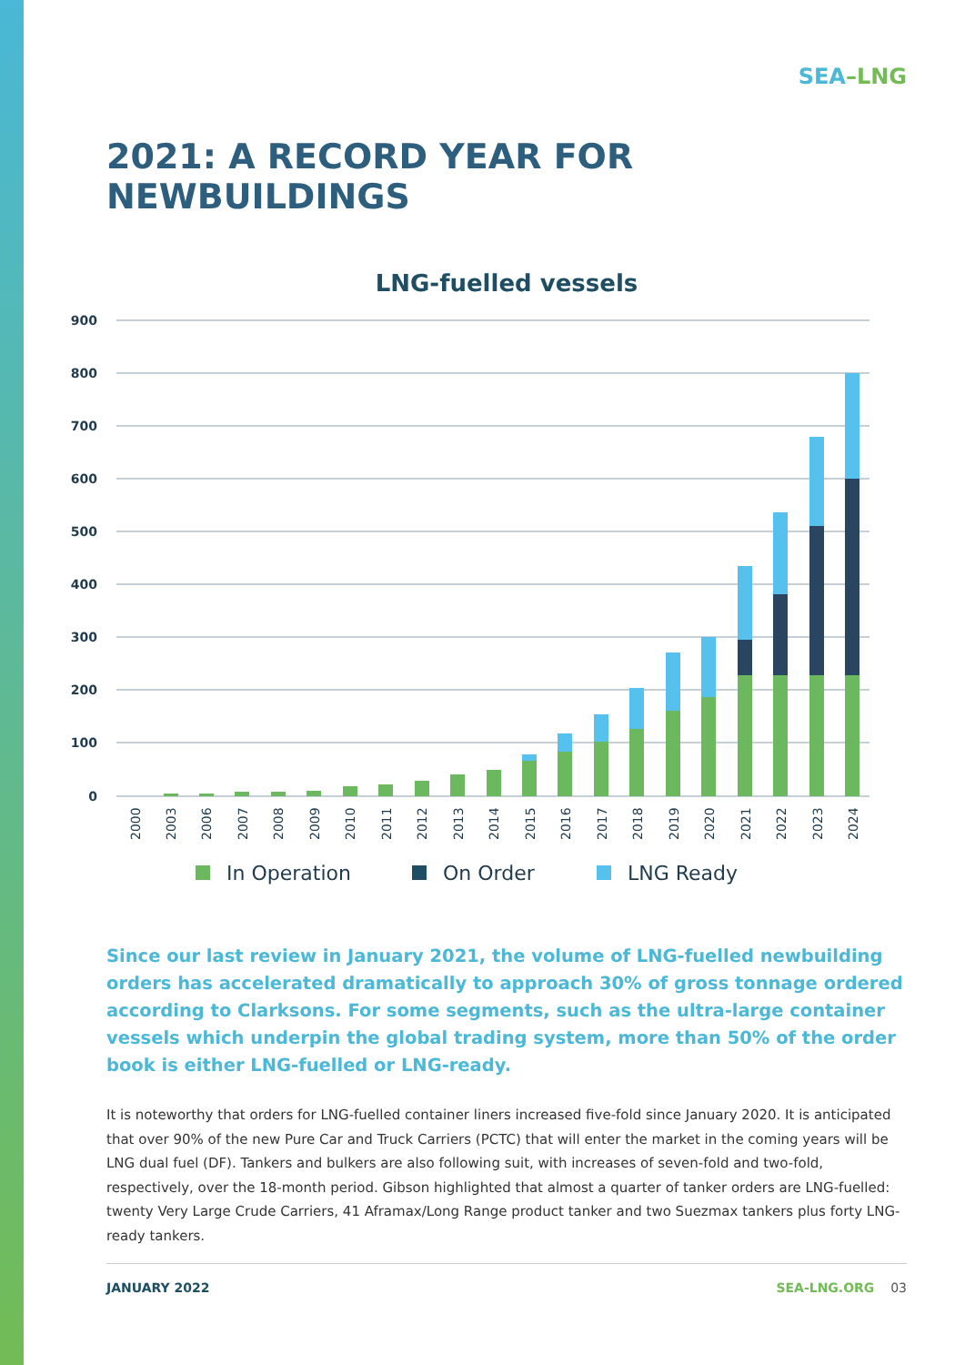SEA–LNG
2021: A RECORD YEAR FOR NEWBUILDINGS
LNG-fuelled vessels
900
800
700
600
500
400
300
200
100
0
2000
2003
2006
2007
2008
2009
2010
2011
2012
2013
2014
2015
2016
2017
2018
2019
2020
2021
2022
2023
2024
In Operation
On Order
LNG Ready
Since our last review in January 2021, the volume of LNG-fuelled newbuilding orders has accelerated dramatically to approach 30% of gross tonnage ordered according to Clarksons. For some segments, such as the ultra-large container vessels which underpin the global trading system, more than 50% of the order book is either LNG-fuelled or LNG-ready.
It is noteworthy that orders for LNG-fuelled container liners increased five-fold since January 2020. It is anticipated that over 90% of the new Pure Car and Truck Carriers (PCTC) that will enter the market in the coming years will be LNG dual fuel (DF). Tankers and bulkers are also following suit, with increases of seven-fold and two-fold, respectively, over the 18-month period. Gibson highlighted that almost a quarter of tanker orders are LNG-fuelled: twenty Very Large Crude Carriers, 41 Aframax/Long Range product tanker and two Suezmax tankers plus forty LNG-ready tankers.
JANUARY 2022 SEA-LNG.ORG 03